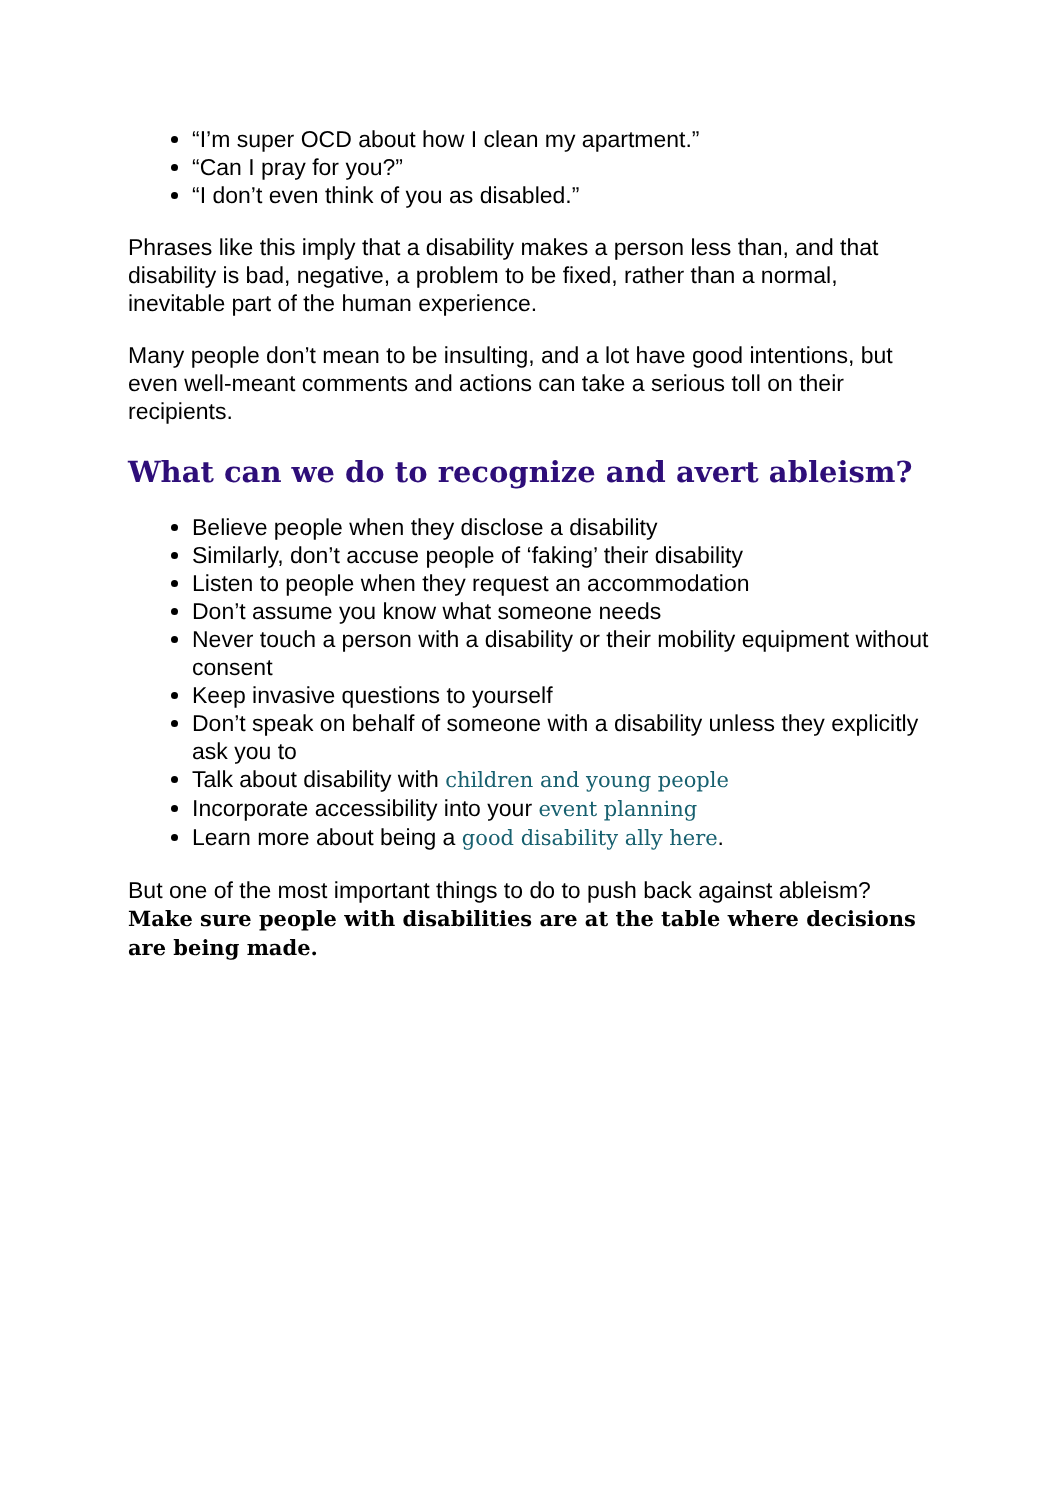“I’m super OCD about how I clean my apartment.”
“Can I pray for you?”
“I don’t even think of you as disabled.”
Phrases like this imply that a disability makes a person less than, and that disability is bad, negative, a problem to be fixed, rather than a normal, inevitable part of the human experience.
Many people don’t mean to be insulting, and a lot have good intentions, but even well-meant comments and actions can take a serious toll on their recipients.
What can we do to recognize and avert ableism?
Believe people when they disclose a disability
Similarly, don’t accuse people of ‘faking’ their disability
Listen to people when they request an accommodation
Don’t assume you know what someone needs
Never touch a person with a disability or their mobility equipment without consent
Keep invasive questions to yourself
Don’t speak on behalf of someone with a disability unless they explicitly ask you to
Talk about disability with children and young people
Incorporate accessibility into your event planning
Learn more about being a good disability ally here.
But one of the most important things to do to push back against ableism? Make sure people with disabilities are at the table where decisions are being made.